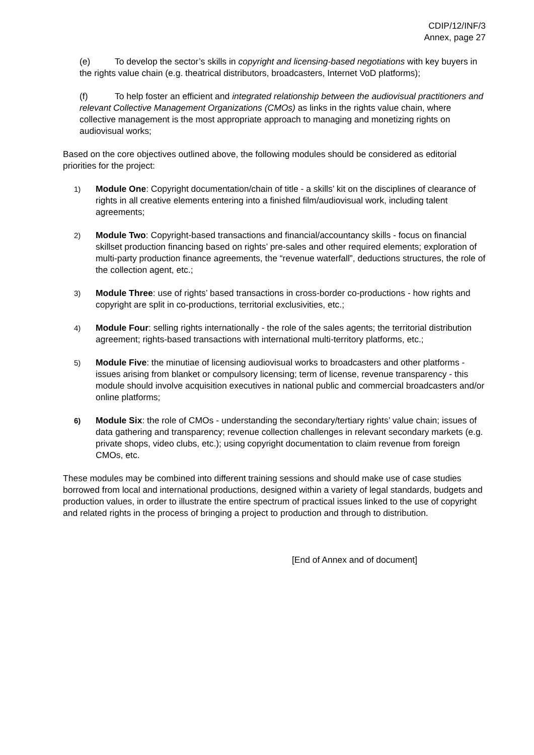CDIP/12/INF/3
Annex, page 27
(e) To develop the sector’s skills in copyright and licensing-based negotiations with key buyers in the rights value chain (e.g. theatrical distributors, broadcasters, Internet VoD platforms);
(f) To help foster an efficient and integrated relationship between the audiovisual practitioners and relevant Collective Management Organizations (CMOs) as links in the rights value chain, where collective management is the most appropriate approach to managing and monetizing rights on audiovisual works;
Based on the core objectives outlined above, the following modules should be considered as editorial priorities for the project:
1)
Module One: Copyright documentation/chain of title - a skills’ kit on the disciplines of clearance of rights in all creative elements entering into a finished film/audiovisual work, including talent agreements;
2)
Module Two: Copyright-based transactions and financial/accountancy skills - focus on financial skillset production financing based on rights’ pre-sales and other required elements; exploration of multi-party production finance agreements, the “revenue waterfall”, deductions structures, the role of the collection agent, etc.;
3)
Module Three: use of rights’ based transactions in cross-border co-productions - how rights and copyright are split in co-productions, territorial exclusivities, etc.;
4)
Module Four: selling rights internationally - the role of the sales agents; the territorial distribution agreement; rights-based transactions with international multi-territory platforms, etc.;
5)
Module Five: the minutiae of licensing audiovisual works to broadcasters and other platforms - issues arising from blanket or compulsory licensing; term of license, revenue transparency - this module should involve acquisition executives in national public and commercial broadcasters and/or online platforms;
6)
Module Six: the role of CMOs - understanding the secondary/tertiary rights’ value chain; issues of data gathering and transparency; revenue collection challenges in relevant secondary markets (e.g. private shops, video clubs, etc.); using copyright documentation to claim revenue from foreign CMOs, etc.
These modules may be combined into different training sessions and should make use of case studies borrowed from local and international productions, designed within a variety of legal standards, budgets and production values, in order to illustrate the entire spectrum of practical issues linked to the use of copyright and related rights in the process of bringing a project to production and through to distribution.
[End of Annex and of document]